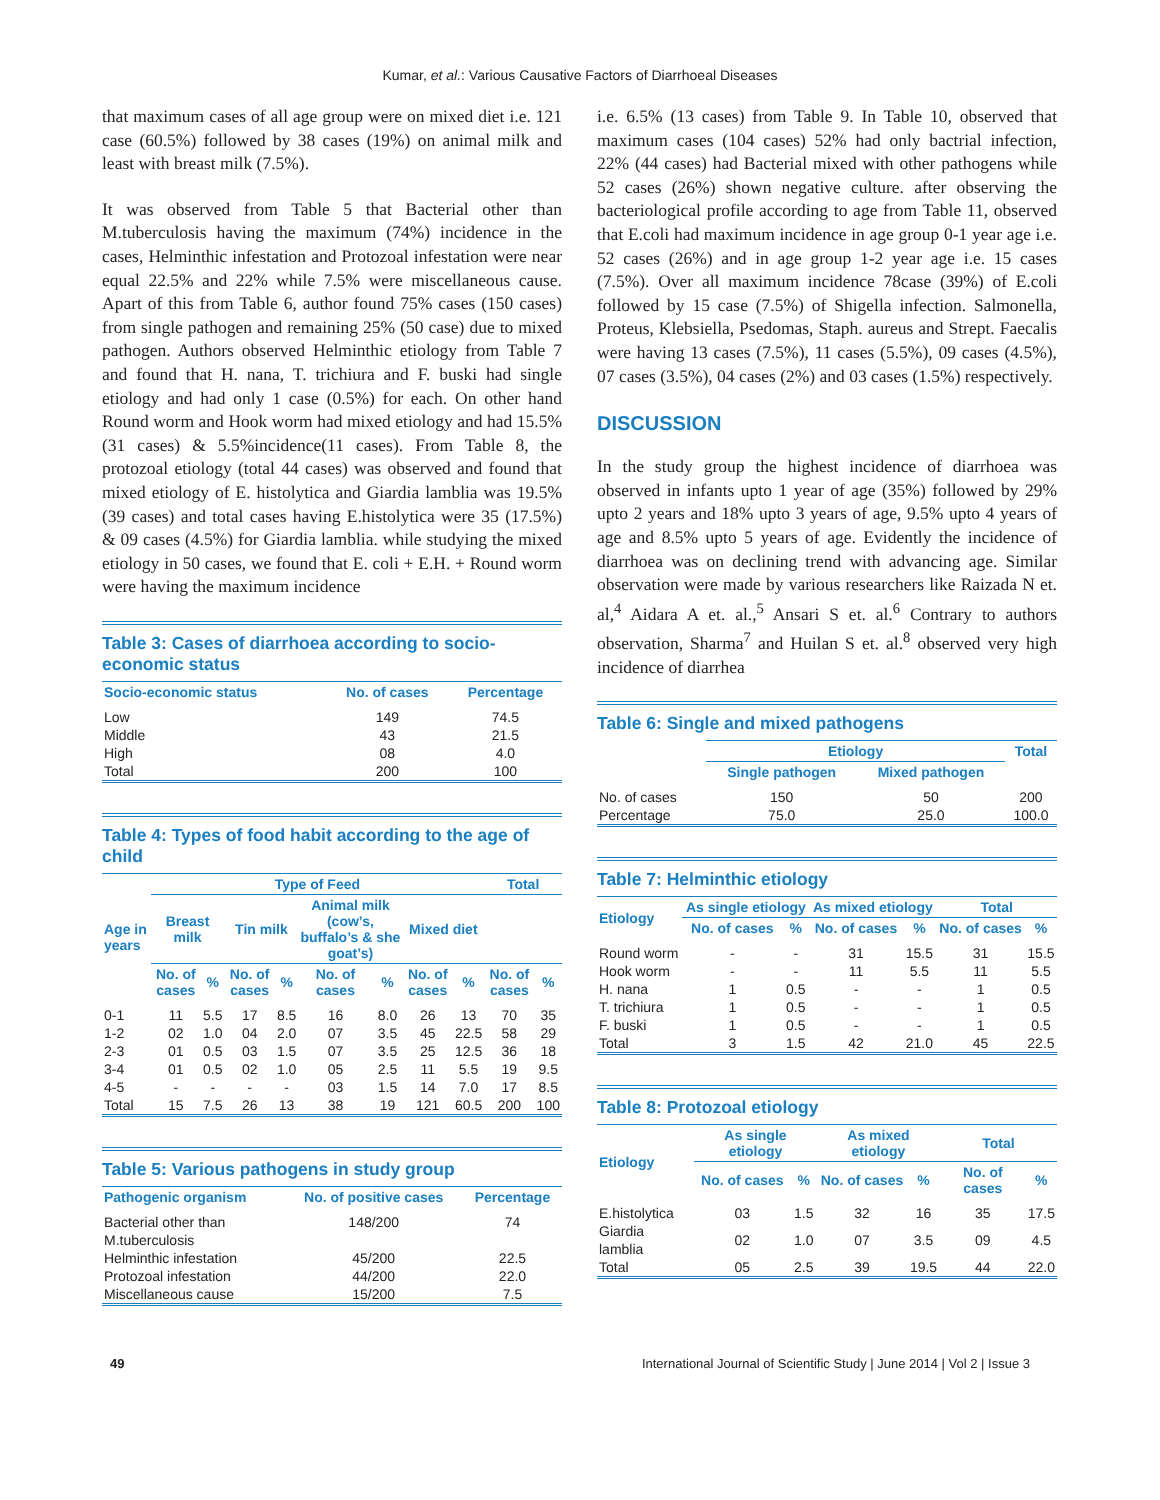Kumar, et al.: Various Causative Factors of Diarrhoeal Diseases
that maximum cases of all age group were on mixed diet i.e. 121 case (60.5%) followed by 38 cases (19%) on animal milk and least with breast milk (7.5%).
It was observed from Table 5 that Bacterial other than M.tuberculosis having the maximum (74%) incidence in the cases, Helminthic infestation and Protozoal infestation were near equal 22.5% and 22% while 7.5% were miscellaneous cause. Apart of this from Table 6, author found 75% cases (150 cases) from single pathogen and remaining 25% (50 case) due to mixed pathogen. Authors observed Helminthic etiology from Table 7 and found that H. nana, T. trichiura and F. buski had single etiology and had only 1 case (0.5%) for each. On other hand Round worm and Hook worm had mixed etiology and had 15.5% (31 cases) & 5.5%incidence(11 cases). From Table 8, the protozoal etiology (total 44 cases) was observed and found that mixed etiology of E. histolytica and Giardia lamblia was 19.5% (39 cases) and total cases having E.histolytica were 35 (17.5%) & 09 cases (4.5%) for Giardia lamblia. while studying the mixed etiology in 50 cases, we found that E. coli + E.H. + Round worm were having the maximum incidence
Table 3: Cases of diarrhoea according to socio-economic status
| Socio-economic status | No. of cases | Percentage |
| --- | --- | --- |
| Low | 149 | 74.5 |
| Middle | 43 | 21.5 |
| High | 08 | 4.0 |
| Total | 200 | 100 |
Table 4: Types of food habit according to the age of child
| Age in years | Type of Feed | | | | | | | | Total | |
| --- | --- | --- | --- | --- | --- | --- | --- | --- | --- | --- |
| | Breast milk | | Tin milk | | Animal milk (cow’s, buffalo’s & she goat’s) | | Mixed diet | | | |
| | No. of cases | % | No. of cases | % | No. of cases | % | No. of cases | % | No. of cases | % |
| 0-1 | 11 | 5.5 | 17 | 8.5 | 16 | 8.0 | 26 | 13 | 70 | 35 |
| 1-2 | 02 | 1.0 | 04 | 2.0 | 07 | 3.5 | 45 | 22.5 | 58 | 29 |
| 2-3 | 01 | 0.5 | 03 | 1.5 | 07 | 3.5 | 25 | 12.5 | 36 | 18 |
| 3-4 | 01 | 0.5 | 02 | 1.0 | 05 | 2.5 | 11 | 5.5 | 19 | 9.5 |
| 4-5 | - | - | - | - | 03 | 1.5 | 14 | 7.0 | 17 | 8.5 |
| Total | 15 | 7.5 | 26 | 13 | 38 | 19 | 121 | 60.5 | 200 | 100 |
Table 5: Various pathogens in study group
| Pathogenic organism | No. of positive cases | Percentage |
| --- | --- | --- |
| Bacterial other than M.tuberculosis | 148/200 | 74 |
| Helminthic infestation | 45/200 | 22.5 |
| Protozoal infestation | 44/200 | 22.0 |
| Miscellaneous cause | 15/200 | 7.5 |
i.e. 6.5% (13 cases) from Table 9. In Table 10, observed that maximum cases (104 cases) 52% had only bactrial infection, 22% (44 cases) had Bacterial mixed with other pathogens while 52 cases (26%) shown negative culture. after observing the bacteriological profile according to age from Table 11, observed that E.coli had maximum incidence in age group 0-1 year age i.e. 52 cases (26%) and in age group 1-2 year age i.e. 15 cases (7.5%). Over all maximum incidence 78case (39%) of E.coli followed by 15 case (7.5%) of Shigella infection. Salmonella, Proteus, Klebsiella, Psedomas, Staph. aureus and Strept. Faecalis were having 13 cases (7.5%), 11 cases (5.5%), 09 cases (4.5%), 07 cases (3.5%), 04 cases (2%) and 03 cases (1.5%) respectively.
DISCUSSION
In the study group the highest incidence of diarrhoea was observed in infants upto 1 year of age (35%) followed by 29% upto 2 years and 18% upto 3 years of age, 9.5% upto 4 years of age and 8.5% upto 5 years of age. Evidently the incidence of diarrhoea was on declining trend with advancing age. Similar observation were made by various researchers like Raizada N et. al,<sup>4</sup> Aidara A et. al.,<sup>5</sup> Ansari S et. al.<sup>6</sup> Contrary to authors observation, Sharma<sup>7</sup> and Huilan S et. al.<sup>8</sup> observed very high incidence of diarrhea
Table 6: Single and mixed pathogens
| | Etiology | | Total |
| --- | --- | --- | --- |
| | Single pathogen | Mixed pathogen | |
| No. of cases | 150 | 50 | 200 |
| Percentage | 75.0 | 25.0 | 100.0 |
Table 7: Helminthic etiology
| Etiology | As single etiology | | As mixed etiology | | Total | |
| --- | --- | --- | --- | --- | --- | --- |
| | No. of cases | % | No. of cases | % | No. of cases | % |
| Round worm | - | - | 31 | 15.5 | 31 | 15.5 |
| Hook worm | - | - | 11 | 5.5 | 11 | 5.5 |
| H. nana | 1 | 0.5 | - | - | 1 | 0.5 |
| T. trichiura | 1 | 0.5 | - | - | 1 | 0.5 |
| F. buski | 1 | 0.5 | - | - | 1 | 0.5 |
| Total | 3 | 1.5 | 42 | 21.0 | 45 | 22.5 |
Table 8: Protozoal etiology
| Etiology | As single etiology | | As mixed etiology | | Total | |
| --- | --- | --- | --- | --- | --- | --- |
| | No. of cases | % | No. of cases | % | No. of cases | % |
| E.histolytica | 03 | 1.5 | 32 | 16 | 35 | 17.5 |
| Giardia lamblia | 02 | 1.0 | 07 | 3.5 | 09 | 4.5 |
| Total | 05 | 2.5 | 39 | 19.5 | 44 | 22.0 |
49 International Journal of Scientific Study | June 2014 | Vol 2 | Issue 3